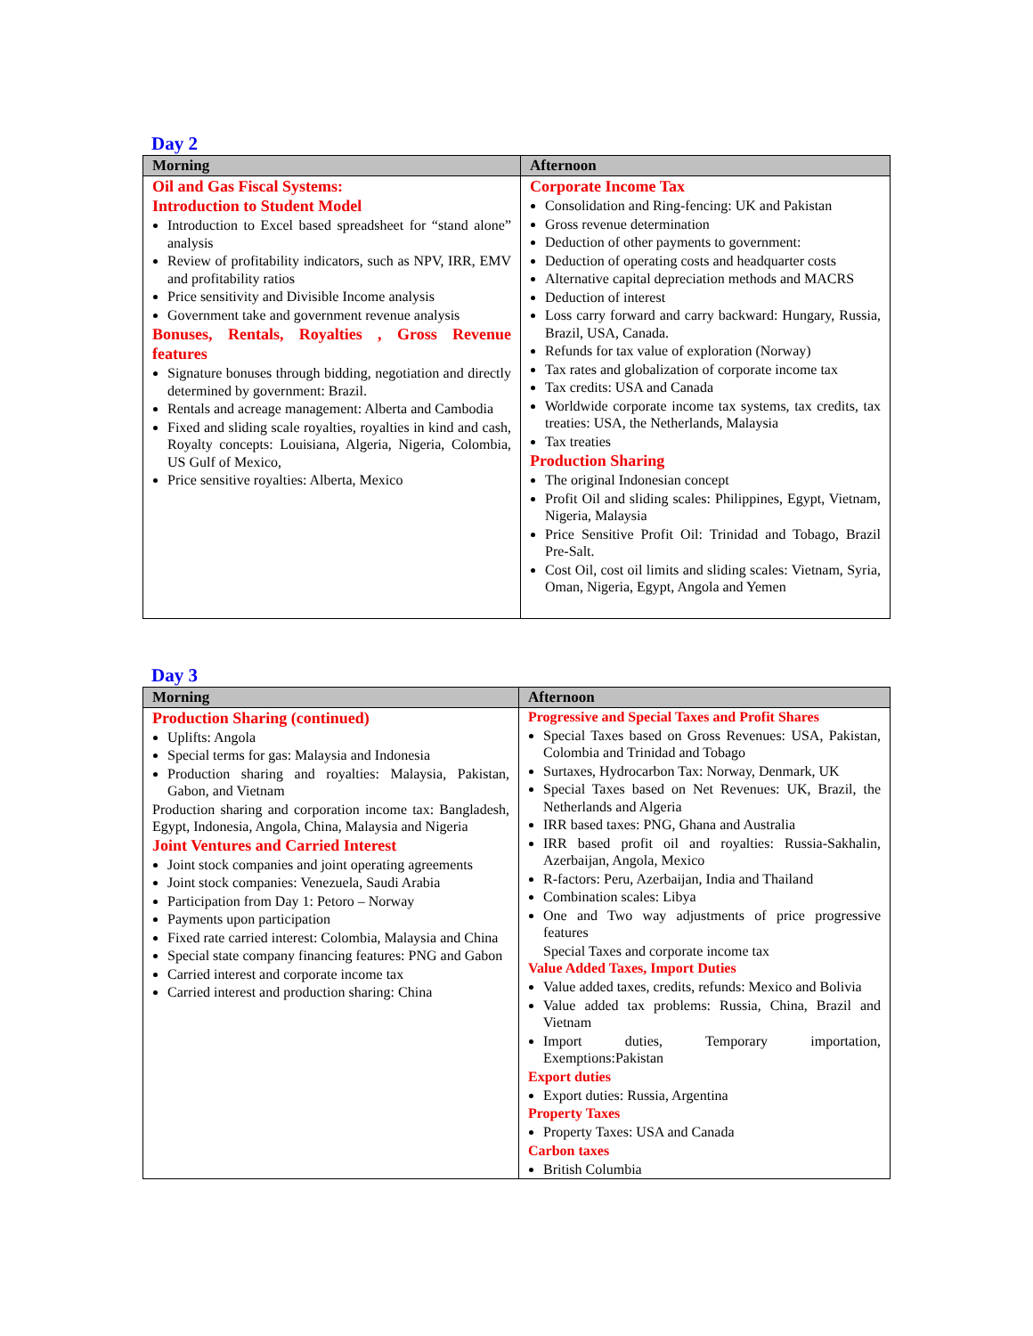Day 2
| Morning | Afternoon |
| --- | --- |
| Oil and Gas Fiscal Systems: Introduction to Student Model Introduction to Excel based spreadsheet for “stand alone” analysis Review of profitability indicators, such as NPV, IRR, EMV and profitability ratios Price sensitivity and Divisible Income analysis Government take and government revenue analysis Bonuses, Rentals, Royalties , Gross Revenue features Signature bonuses through bidding, negotiation and directly determined by government: Brazil. Rentals and acreage management: Alberta and Cambodia Fixed and sliding scale royalties, royalties in kind and cash, Royalty concepts: Louisiana, Algeria, Nigeria, Colombia, US Gulf of Mexico, Price sensitive royalties: Alberta, Mexico | Corporate Income Tax Consolidation and Ring-fencing: UK and Pakistan Gross revenue determination Deduction of other payments to government: Deduction of operating costs and headquarter costs Alternative capital depreciation methods and MACRS Deduction of interest Loss carry forward and carry backward: Hungary, Russia, Brazil, USA, Canada. Refunds for tax value of exploration (Norway) Tax rates and globalization of corporate income tax Tax credits: USA and Canada Worldwide corporate income tax systems, tax credits, tax treaties: USA, the Netherlands, Malaysia Tax treaties Production Sharing The original Indonesian concept Profit Oil and sliding scales: Philippines, Egypt, Vietnam, Nigeria, Malaysia Price Sensitive Profit Oil: Trinidad and Tobago, Brazil Pre-Salt. Cost Oil, cost oil limits and sliding scales: Vietnam, Syria, Oman, Nigeria, Egypt, Angola and Yemen |
Day 3
| Morning | Afternoon |
| --- | --- |
| Production Sharing (continued) Uplifts: Angola Special terms for gas: Malaysia and Indonesia Production sharing and royalties: Malaysia, Pakistan, Gabon, and Vietnam Production sharing and corporation income tax: Bangladesh, Egypt, Indonesia, Angola, China, Malaysia and Nigeria Joint Ventures and Carried Interest Joint stock companies and joint operating agreements Joint stock companies: Venezuela, Saudi Arabia Participation from Day 1: Petoro – Norway Payments upon participation Fixed rate carried interest: Colombia, Malaysia and China Special state company financing features: PNG and Gabon Carried interest and corporate income tax Carried interest and production sharing: China | Progressive and Special Taxes and Profit Shares Special Taxes based on Gross Revenues: USA, Pakistan, Colombia and Trinidad and Tobago Surtaxes, Hydrocarbon Tax: Norway, Denmark, UK Special Taxes based on Net Revenues: UK, Brazil, the Netherlands and Algeria IRR based taxes: PNG, Ghana and Australia IRR based profit oil and royalties: Russia-Sakhalin, Azerbaijan, Angola, Mexico R-factors: Peru, Azerbaijan, India and Thailand Combination scales: Libya One and Two way adjustments of price progressive features Special Taxes and corporate income tax Value Added Taxes, Import Duties Value added taxes, credits, refunds: Mexico and Bolivia Value added tax problems: Russia, China, Brazil and Vietnam Import duties, Temporary importation, Exemptions:Pakistan Export duties Export duties: Russia, Argentina Property Taxes Property Taxes: USA and Canada Carbon taxes British Columbia |